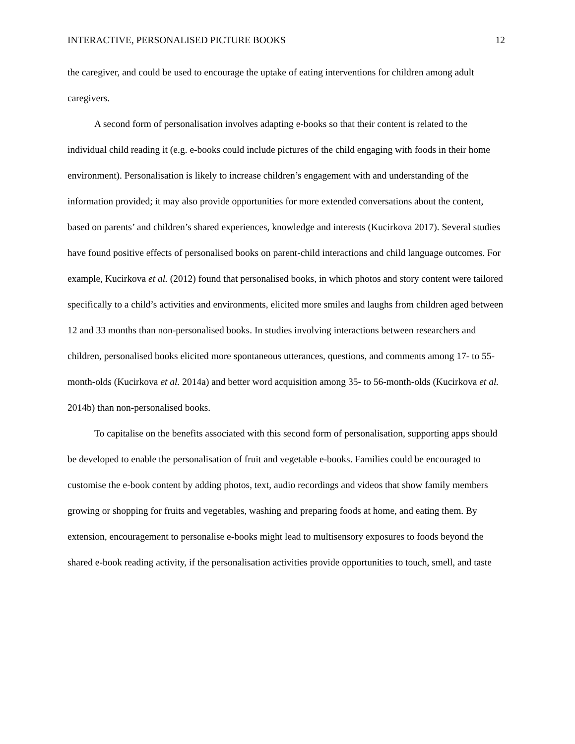INTERACTIVE, PERSONALISED PICTURE BOOKS 12
the caregiver, and could be used to encourage the uptake of eating interventions for children among adult caregivers.
A second form of personalisation involves adapting e-books so that their content is related to the individual child reading it (e.g. e-books could include pictures of the child engaging with foods in their home environment). Personalisation is likely to increase children’s engagement with and understanding of the information provided; it may also provide opportunities for more extended conversations about the content, based on parents’ and children’s shared experiences, knowledge and interests (Kucirkova 2017). Several studies have found positive effects of personalised books on parent-child interactions and child language outcomes. For example, Kucirkova et al. (2012) found that personalised books, in which photos and story content were tailored specifically to a child’s activities and environments, elicited more smiles and laughs from children aged between 12 and 33 months than non-personalised books. In studies involving interactions between researchers and children, personalised books elicited more spontaneous utterances, questions, and comments among 17- to 55-month-olds (Kucirkova et al. 2014a) and better word acquisition among 35- to 56-month-olds (Kucirkova et al. 2014b) than non-personalised books.
To capitalise on the benefits associated with this second form of personalisation, supporting apps should be developed to enable the personalisation of fruit and vegetable e-books. Families could be encouraged to customise the e-book content by adding photos, text, audio recordings and videos that show family members growing or shopping for fruits and vegetables, washing and preparing foods at home, and eating them. By extension, encouragement to personalise e-books might lead to multisensory exposures to foods beyond the shared e-book reading activity, if the personalisation activities provide opportunities to touch, smell, and taste